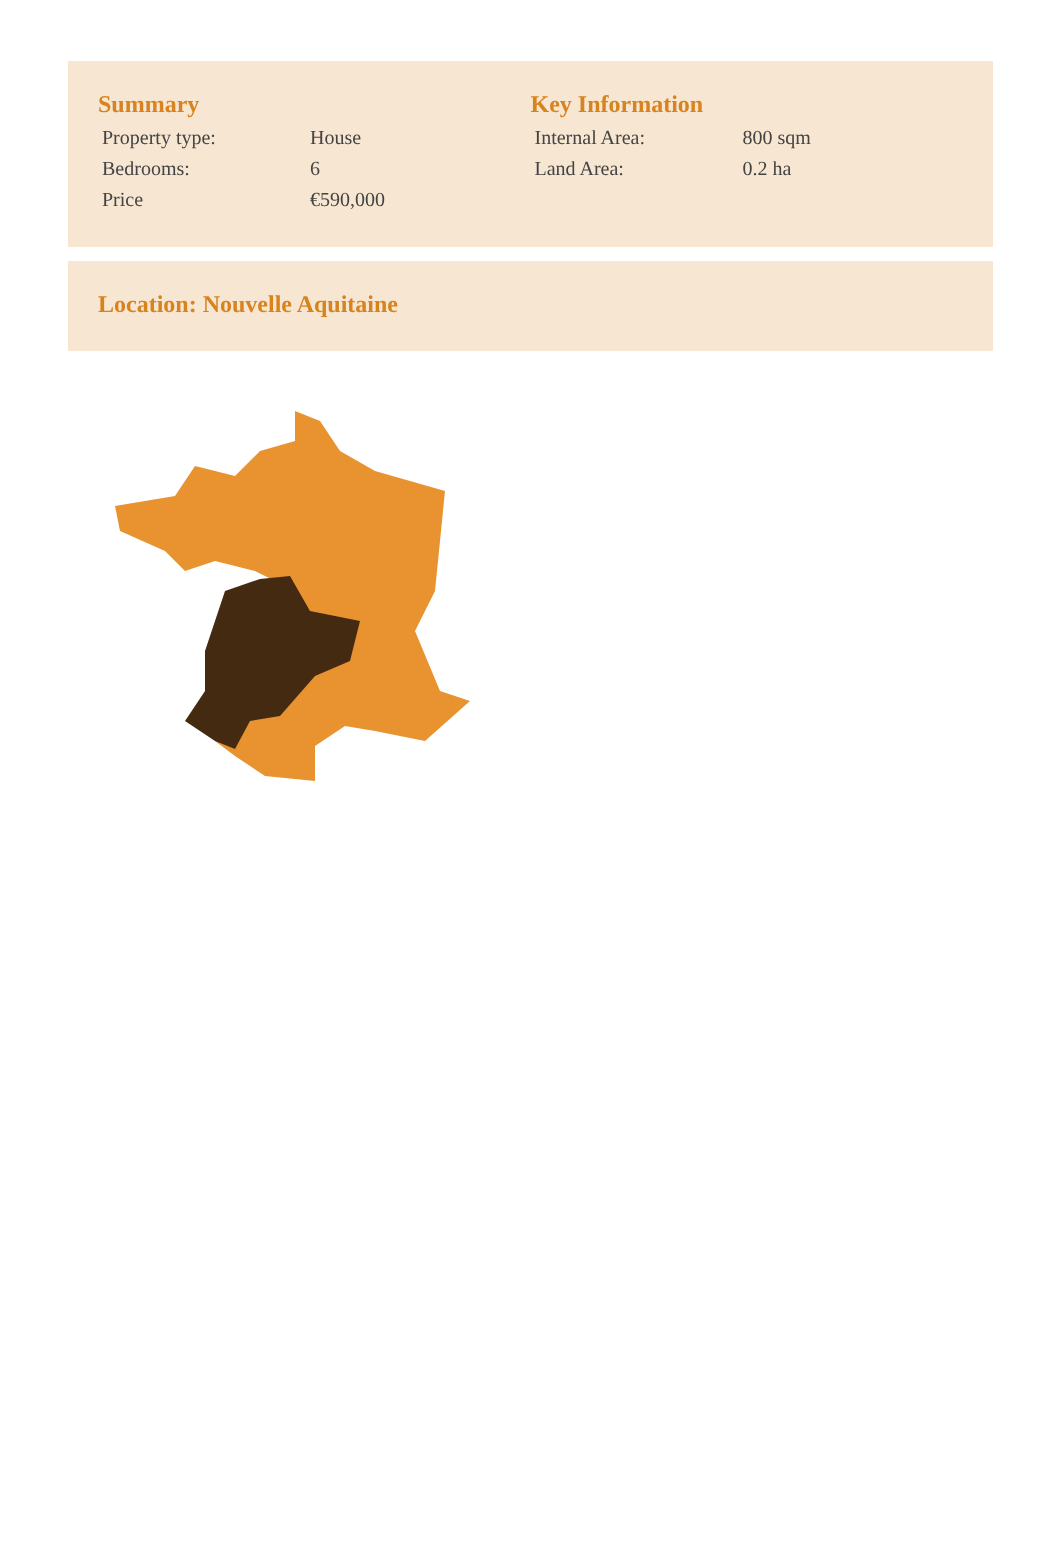Summary
| Property type: | House |
| Bedrooms: | 6 |
| Price | €590,000 |
Key Information
| Internal Area: | 800 sqm |
| Land Area: | 0.2 ha |
Location: Nouvelle Aquitaine